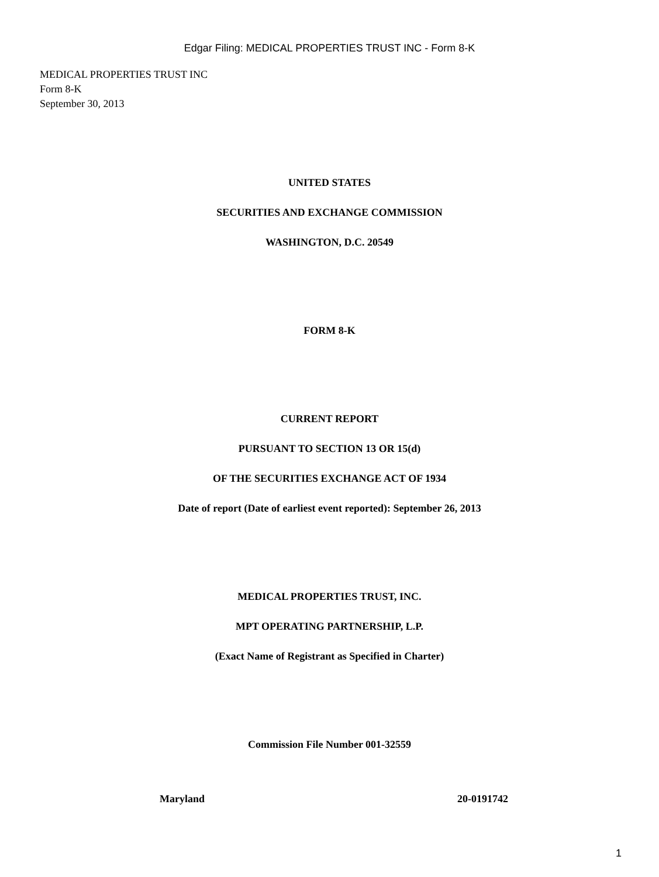Edgar Filing: MEDICAL PROPERTIES TRUST INC - Form 8-K
MEDICAL PROPERTIES TRUST INC
Form 8-K
September 30, 2013
UNITED STATES
SECURITIES AND EXCHANGE COMMISSION
WASHINGTON, D.C. 20549
FORM 8-K
CURRENT REPORT
PURSUANT TO SECTION 13 OR 15(d)
OF THE SECURITIES EXCHANGE ACT OF 1934
Date of report (Date of earliest event reported): September 26, 2013
MEDICAL PROPERTIES TRUST, INC.
MPT OPERATING PARTNERSHIP, L.P.
(Exact Name of Registrant as Specified in Charter)
Commission File Number 001-32559
Maryland 20-0191742
1